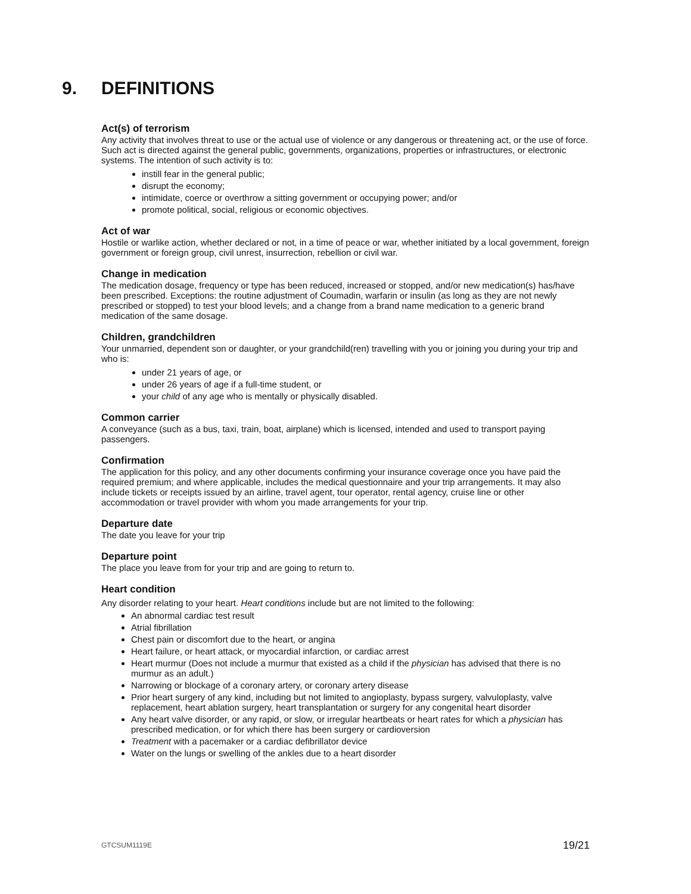9. DEFINITIONS
Act(s) of terrorism
Any activity that involves threat to use or the actual use of violence or any dangerous or threatening act, or the use of force. Such act is directed against the general public, governments, organizations, properties or infrastructures, or electronic systems. The intention of such activity is to:
instill fear in the general public;
disrupt the economy;
intimidate, coerce or overthrow a sitting government or occupying power; and/or
promote political, social, religious or economic objectives.
Act of war
Hostile or warlike action, whether declared or not, in a time of peace or war, whether initiated by a local government, foreign government or foreign group, civil unrest, insurrection, rebellion or civil war.
Change in medication
The medication dosage, frequency or type has been reduced, increased or stopped, and/or new medication(s) has/have been prescribed. Exceptions: the routine adjustment of Coumadin, warfarin or insulin (as long as they are not newly prescribed or stopped) to test your blood levels; and a change from a brand name medication to a generic brand medication of the same dosage.
Children, grandchildren
Your unmarried, dependent son or daughter, or your grandchild(ren) travelling with you or joining you during your trip and who is:
under 21 years of age, or
under 26 years of age if a full-time student, or
your child of any age who is mentally or physically disabled.
Common carrier
A conveyance (such as a bus, taxi, train, boat, airplane) which is licensed, intended and used to transport paying passengers.
Confirmation
The application for this policy, and any other documents confirming your insurance coverage once you have paid the required premium; and where applicable, includes the medical questionnaire and your trip arrangements. It may also include tickets or receipts issued by an airline, travel agent, tour operator, rental agency, cruise line or other accommodation or travel provider with whom you made arrangements for your trip.
Departure date
The date you leave for your trip
Departure point
The place you leave from for your trip and are going to return to.
Heart condition
Any disorder relating to your heart. Heart conditions include but are not limited to the following:
An abnormal cardiac test result
Atrial fibrillation
Chest pain or discomfort due to the heart, or angina
Heart failure, or heart attack, or myocardial infarction, or cardiac arrest
Heart murmur (Does not include a murmur that existed as a child if the physician has advised that there is no murmur as an adult.)
Narrowing or blockage of a coronary artery, or coronary artery disease
Prior heart surgery of any kind, including but not limited to angioplasty, bypass surgery, valvuloplasty, valve replacement, heart ablation surgery, heart transplantation or surgery for any congenital heart disorder
Any heart valve disorder, or any rapid, or slow, or irregular heartbeats or heart rates for which a physician has prescribed medication, or for which there has been surgery or cardioversion
Treatment with a pacemaker or a cardiac defibrillator device
Water on the lungs or swelling of the ankles due to a heart disorder
GTCSUM1119E 19/21